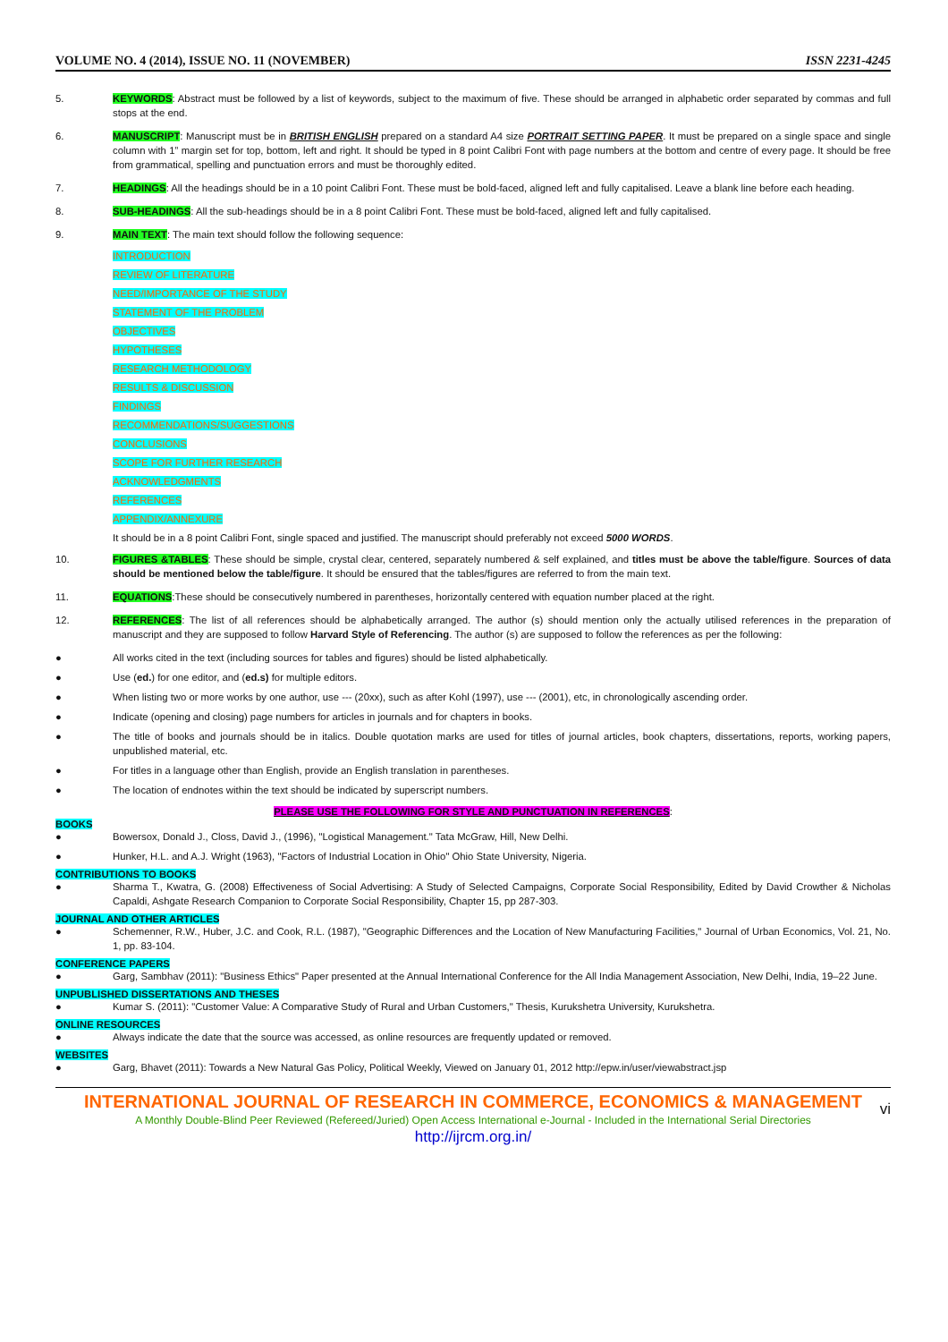VOLUME NO. 4 (2014), ISSUE NO. 11 (NOVEMBER) ISSN 2231-4245
5. KEYWORDS: Abstract must be followed by a list of keywords, subject to the maximum of five. These should be arranged in alphabetic order separated by commas and full stops at the end.
6. MANUSCRIPT: Manuscript must be in BRITISH ENGLISH prepared on a standard A4 size PORTRAIT SETTING PAPER. It must be prepared on a single space and single column with 1” margin set for top, bottom, left and right. It should be typed in 8 point Calibri Font with page numbers at the bottom and centre of every page. It should be free from grammatical, spelling and punctuation errors and must be thoroughly edited.
7. HEADINGS: All the headings should be in a 10 point Calibri Font. These must be bold-faced, aligned left and fully capitalised. Leave a blank line before each heading.
8. SUB-HEADINGS: All the sub-headings should be in a 8 point Calibri Font. These must be bold-faced, aligned left and fully capitalised.
9. MAIN TEXT: The main text should follow the following sequence:
INTRODUCTION
REVIEW OF LITERATURE
NEED/IMPORTANCE OF THE STUDY
STATEMENT OF THE PROBLEM
OBJECTIVES
HYPOTHESES
RESEARCH METHODOLOGY
RESULTS & DISCUSSION
FINDINGS
RECOMMENDATIONS/SUGGESTIONS
CONCLUSIONS
SCOPE FOR FURTHER RESEARCH
ACKNOWLEDGMENTS
REFERENCES
APPENDIX/ANNEXURE
It should be in a 8 point Calibri Font, single spaced and justified. The manuscript should preferably not exceed 5000 WORDS.
10. FIGURES &TABLES: These should be simple, crystal clear, centered, separately numbered & self explained, and titles must be above the table/figure. Sources of data should be mentioned below the table/figure. It should be ensured that the tables/figures are referred to from the main text.
11. EQUATIONS:These should be consecutively numbered in parentheses, horizontally centered with equation number placed at the right.
12. REFERENCES: The list of all references should be alphabetically arranged. The author (s) should mention only the actually utilised references in the preparation of manuscript and they are supposed to follow Harvard Style of Referencing. The author (s) are supposed to follow the references as per the following:
● All works cited in the text (including sources for tables and figures) should be listed alphabetically.
● Use (ed.) for one editor, and (ed.s) for multiple editors.
● When listing two or more works by one author, use --- (20xx), such as after Kohl (1997), use --- (2001), etc, in chronologically ascending order.
● Indicate (opening and closing) page numbers for articles in journals and for chapters in books.
● The title of books and journals should be in italics. Double quotation marks are used for titles of journal articles, book chapters, dissertations, reports, working papers, unpublished material, etc.
● For titles in a language other than English, provide an English translation in parentheses.
● The location of endnotes within the text should be indicated by superscript numbers.
PLEASE USE THE FOLLOWING FOR STYLE AND PUNCTUATION IN REFERENCES:
BOOKS
● Bowersox, Donald J., Closs, David J., (1996), "Logistical Management." Tata McGraw, Hill, New Delhi.
● Hunker, H.L. and A.J. Wright (1963), "Factors of Industrial Location in Ohio" Ohio State University, Nigeria.
CONTRIBUTIONS TO BOOKS
● Sharma T., Kwatra, G. (2008) Effectiveness of Social Advertising: A Study of Selected Campaigns, Corporate Social Responsibility, Edited by David Crowther & Nicholas Capaldi, Ashgate Research Companion to Corporate Social Responsibility, Chapter 15, pp 287-303.
JOURNAL AND OTHER ARTICLES
● Schemenner, R.W., Huber, J.C. and Cook, R.L. (1987), "Geographic Differences and the Location of New Manufacturing Facilities," Journal of Urban Economics, Vol. 21, No. 1, pp. 83-104.
CONFERENCE PAPERS
● Garg, Sambhav (2011): "Business Ethics" Paper presented at the Annual International Conference for the All India Management Association, New Delhi, India, 19–22 June.
UNPUBLISHED DISSERTATIONS AND THESES
● Kumar S. (2011): "Customer Value: A Comparative Study of Rural and Urban Customers," Thesis, Kurukshetra University, Kurukshetra.
ONLINE RESOURCES
● Always indicate the date that the source was accessed, as online resources are frequently updated or removed.
WEBSITES
● Garg, Bhavet (2011): Towards a New Natural Gas Policy, Political Weekly, Viewed on January 01, 2012 http://epw.in/user/viewabstract.jsp
INTERNATIONAL JOURNAL OF RESEARCH IN COMMERCE, ECONOMICS & MANAGEMENT
A Monthly Double-Blind Peer Reviewed (Refereed/Juried) Open Access International e-Journal - Included in the International Serial Directories
http://ijrcm.org.in/
vi